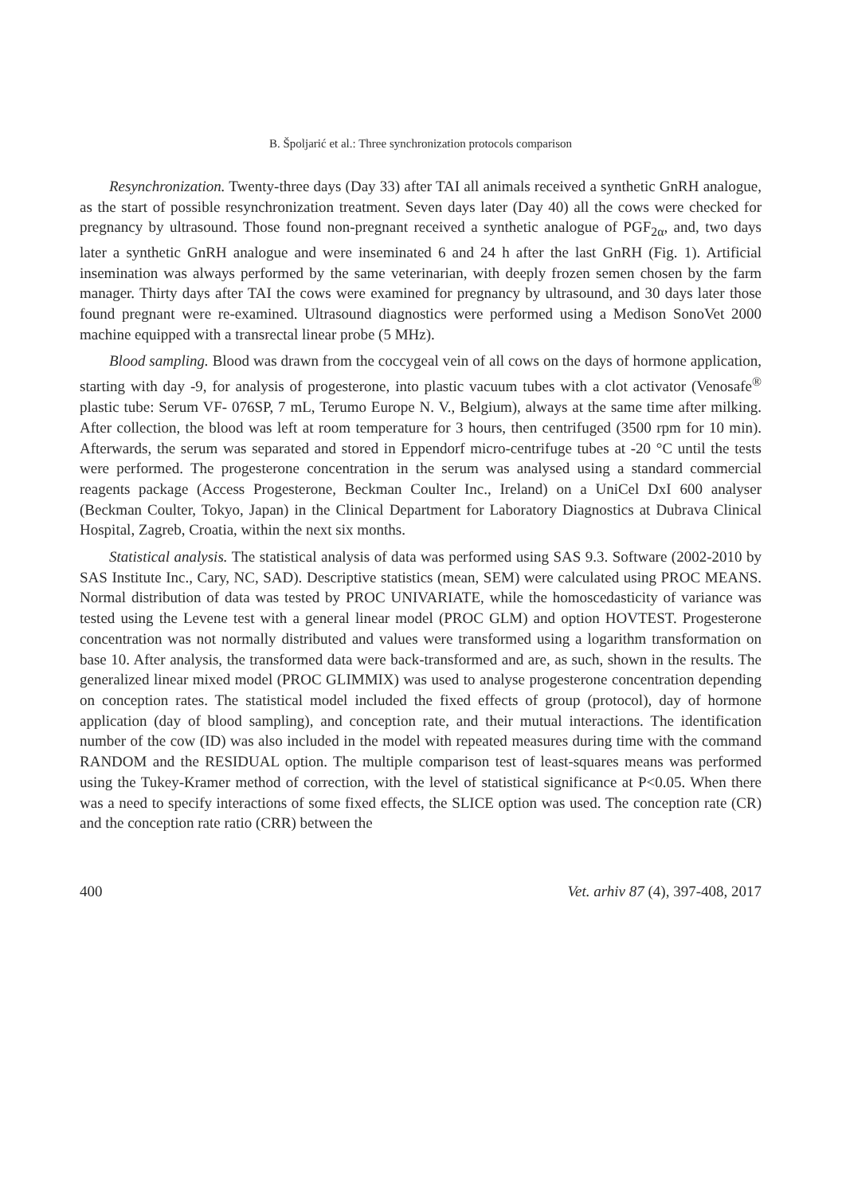B. Špoljarić et al.: Three synchronization protocols comparison
Resynchronization. Twenty-three days (Day 33) after TAI all animals received a synthetic GnRH analogue, as the start of possible resynchronization treatment. Seven days later (Day 40) all the cows were checked for pregnancy by ultrasound. Those found non-pregnant received a synthetic analogue of PGF<sub>2α</sub>, and, two days later a synthetic GnRH analogue and were inseminated 6 and 24 h after the last GnRH (Fig. 1). Artificial insemination was always performed by the same veterinarian, with deeply frozen semen chosen by the farm manager. Thirty days after TAI the cows were examined for pregnancy by ultrasound, and 30 days later those found pregnant were re-examined. Ultrasound diagnostics were performed using a Medison SonoVet 2000 machine equipped with a transrectal linear probe (5 MHz).
Blood sampling. Blood was drawn from the coccygeal vein of all cows on the days of hormone application, starting with day -9, for analysis of progesterone, into plastic vacuum tubes with a clot activator (Venosafe<sup>®</sup> plastic tube: Serum VF- 076SP, 7 mL, Terumo Europe N. V., Belgium), always at the same time after milking. After collection, the blood was left at room temperature for 3 hours, then centrifuged (3500 rpm for 10 min). Afterwards, the serum was separated and stored in Eppendorf micro-centrifuge tubes at -20 °C until the tests were performed. The progesterone concentration in the serum was analysed using a standard commercial reagents package (Access Progesterone, Beckman Coulter Inc., Ireland) on a UniCel DxI 600 analyser (Beckman Coulter, Tokyo, Japan) in the Clinical Department for Laboratory Diagnostics at Dubrava Clinical Hospital, Zagreb, Croatia, within the next six months.
Statistical analysis. The statistical analysis of data was performed using SAS 9.3. Software (2002-2010 by SAS Institute Inc., Cary, NC, SAD). Descriptive statistics (mean, SEM) were calculated using PROC MEANS. Normal distribution of data was tested by PROC UNIVARIATE, while the homoscedasticity of variance was tested using the Levene test with a general linear model (PROC GLM) and option HOVTEST. Progesterone concentration was not normally distributed and values were transformed using a logarithm transformation on base 10. After analysis, the transformed data were back-transformed and are, as such, shown in the results. The generalized linear mixed model (PROC GLIMMIX) was used to analyse progesterone concentration depending on conception rates. The statistical model included the fixed effects of group (protocol), day of hormone application (day of blood sampling), and conception rate, and their mutual interactions. The identification number of the cow (ID) was also included in the model with repeated measures during time with the command RANDOM and the RESIDUAL option. The multiple comparison test of least-squares means was performed using the Tukey-Kramer method of correction, with the level of statistical significance at P<0.05. When there was a need to specify interactions of some fixed effects, the SLICE option was used. The conception rate (CR) and the conception rate ratio (CRR) between the
400 Vet. arhiv 87 (4), 397-408, 2017